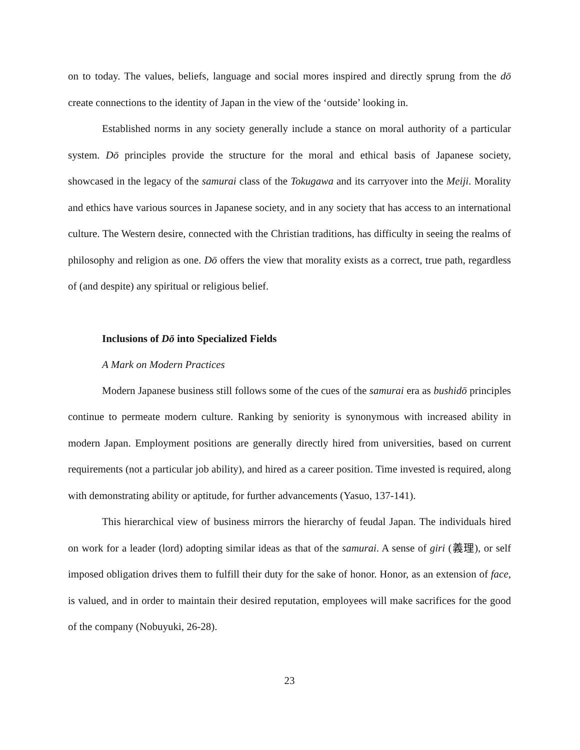on to today. The values, beliefs, language and social mores inspired and directly sprung from the dō create connections to the identity of Japan in the view of the ‘outside’ looking in.
Established norms in any society generally include a stance on moral authority of a particular system. Dō principles provide the structure for the moral and ethical basis of Japanese society, showcased in the legacy of the samurai class of the Tokugawa and its carryover into the Meiji. Morality and ethics have various sources in Japanese society, and in any society that has access to an international culture. The Western desire, connected with the Christian traditions, has difficulty in seeing the realms of philosophy and religion as one. Dō offers the view that morality exists as a correct, true path, regardless of (and despite) any spiritual or religious belief.
Inclusions of Dō into Specialized Fields
A Mark on Modern Practices
Modern Japanese business still follows some of the cues of the samurai era as bushidō principles continue to permeate modern culture. Ranking by seniority is synonymous with increased ability in modern Japan. Employment positions are generally directly hired from universities, based on current requirements (not a particular job ability), and hired as a career position. Time invested is required, along with demonstrating ability or aptitude, for further advancements (Yasuo, 137-141).
This hierarchical view of business mirrors the hierarchy of feudal Japan. The individuals hired on work for a leader (lord) adopting similar ideas as that of the samurai. A sense of giri (義理), or self imposed obligation drives them to fulfill their duty for the sake of honor. Honor, as an extension of face, is valued, and in order to maintain their desired reputation, employees will make sacrifices for the good of the company (Nobuyuki, 26-28).
23